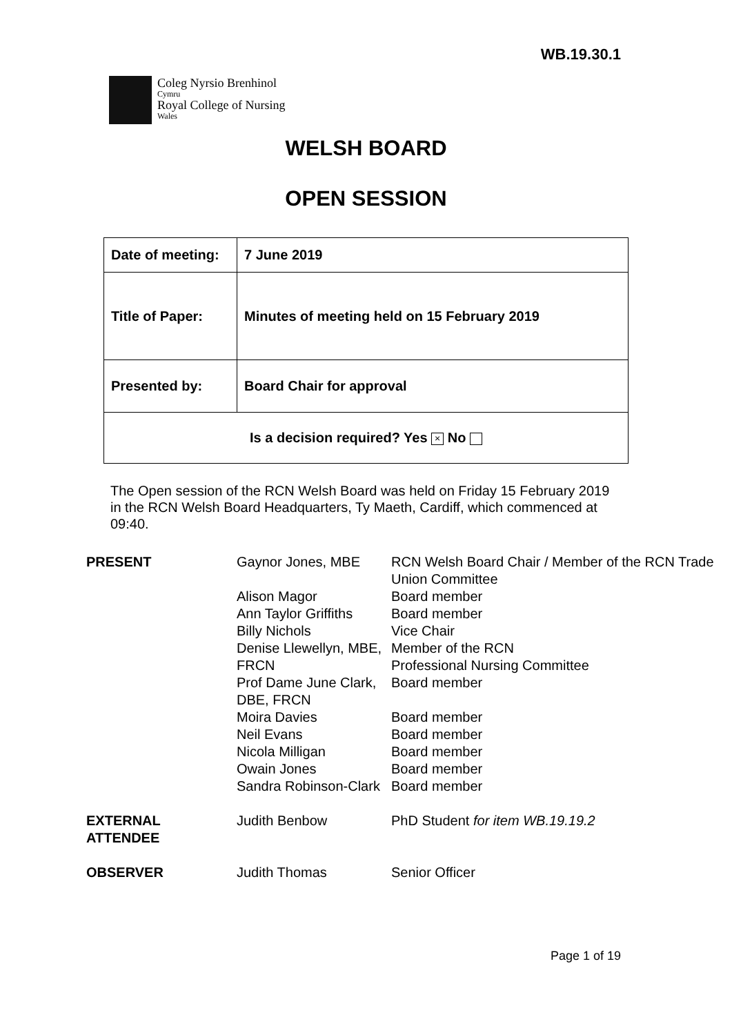WB.19.30.1
Coleg Nyrsio Brenhinol
Cymru
Royal College of Nursing
Wales
WELSH BOARD
OPEN SESSION
| Date of meeting: | 7 June 2019 |
| Title of Paper: | Minutes of meeting held on 15 February 2019 |
| Presented by: | Board Chair for approval |
| Is a decision required? Yes × No | |
The Open session of the RCN Welsh Board was held on Friday 15 February 2019 in the RCN Welsh Board Headquarters, Ty Maeth, Cardiff, which commenced at 09:40.
| PRESENT | Gaynor Jones, MBE | RCN Welsh Board Chair / Member of the RCN Trade Union Committee |
| | Alison Magor | Board member |
| | Ann Taylor Griffiths | Board member |
| | Billy Nichols | Vice Chair |
| | Denise Llewellyn, MBE, FRCN | Member of the RCN Professional Nursing Committee |
| | Prof Dame June Clark, DBE, FRCN | Board member |
| | Moira Davies | Board member |
| | Neil Evans | Board member |
| | Nicola Milligan | Board member |
| | Owain Jones | Board member |
| | Sandra Robinson-Clark | Board member |
| EXTERNAL ATTENDEE | Judith Benbow | PhD Student for item WB.19.19.2 |
| OBSERVER | Judith Thomas | Senior Officer |
Page 1 of 19